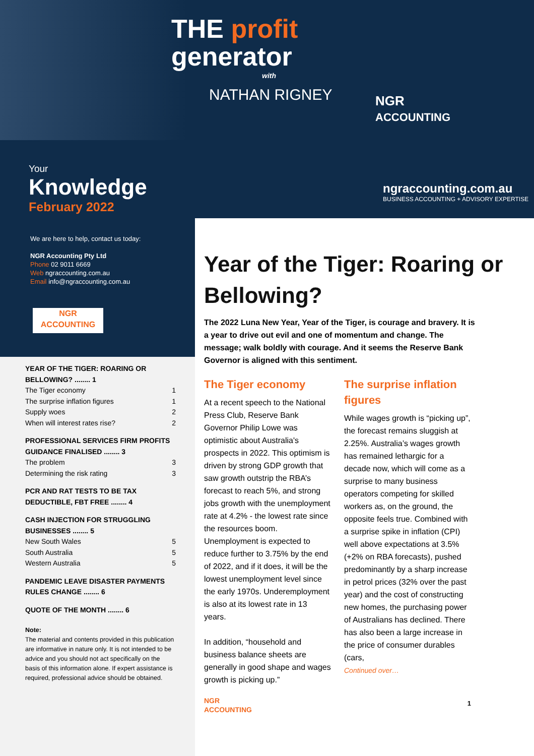THE profit
generator
with
NATHAN RIGNEY
NGR
ACCOUNTING
ngraccounting.com.au
BUSINESS ACCOUNTING + ADVISORY EXPERTISE
Your
Knowledge
February 2022
We are here to help, contact us today:
NGR Accounting Pty Ltd
Phone 02 9011 6669
Web ngraccounting.com.au
Email info@ngraccounting.com.au
NGR
ACCOUNTING
YEAR OF THE TIGER: ROARING OR BELLOWING? ........ 1
The Tiger economy 1
The surprise inflation figures 1
Supply woes 2
When will interest rates rise? 2
PROFESSIONAL SERVICES FIRM PROFITS GUIDANCE FINALISED ........ 3
The problem 3
Determining the risk rating 3
PCR AND RAT TESTS TO BE TAX DEDUCTIBLE, FBT FREE ........ 4
CASH INJECTION FOR STRUGGLING BUSINESSES ........ 5
New South Wales 5
South Australia 5
Western Australia 5
PANDEMIC LEAVE DISASTER PAYMENTS RULES CHANGE ........ 6
QUOTE OF THE MONTH ........ 6
Note:
The material and contents provided in this publication are informative in nature only. It is not intended to be advice and you should not act specifically on the basis of this information alone. If expert assistance is required, professional advice should be obtained.
Year of the Tiger: Roaring or Bellowing?
The 2022 Luna New Year, Year of the Tiger, is courage and bravery. It is a year to drive out evil and one of momentum and change. The message; walk boldly with courage. And it seems the Reserve Bank Governor is aligned with this sentiment.
The Tiger economy
At a recent speech to the National Press Club, Reserve Bank Governor Philip Lowe was optimistic about Australia's prospects in 2022. This optimism is driven by strong GDP growth that saw growth outstrip the RBA’s forecast to reach 5%, and strong jobs growth with the unemployment rate at 4.2% - the lowest rate since the resources boom. Unemployment is expected to reduce further to 3.75% by the end of 2022, and if it does, it will be the lowest unemployment level since the early 1970s. Underemployment is also at its lowest rate in 13 years.
In addition, “household and business balance sheets are generally in good shape and wages growth is picking up.”
NGR
ACCOUNTING
The surprise inflation figures
While wages growth is “picking up”, the forecast remains sluggish at 2.25%. Australia’s wages growth has remained lethargic for a decade now, which will come as a surprise to many business operators competing for skilled workers as, on the ground, the opposite feels true. Combined with a surprise spike in inflation (CPI) well above expectations at 3.5% (+2% on RBA forecasts), pushed predominantly by a sharp increase in petrol prices (32% over the past year) and the cost of constructing new homes, the purchasing power of Australians has declined. There has also been a large increase in the price of consumer durables (cars,
Continued over…
1